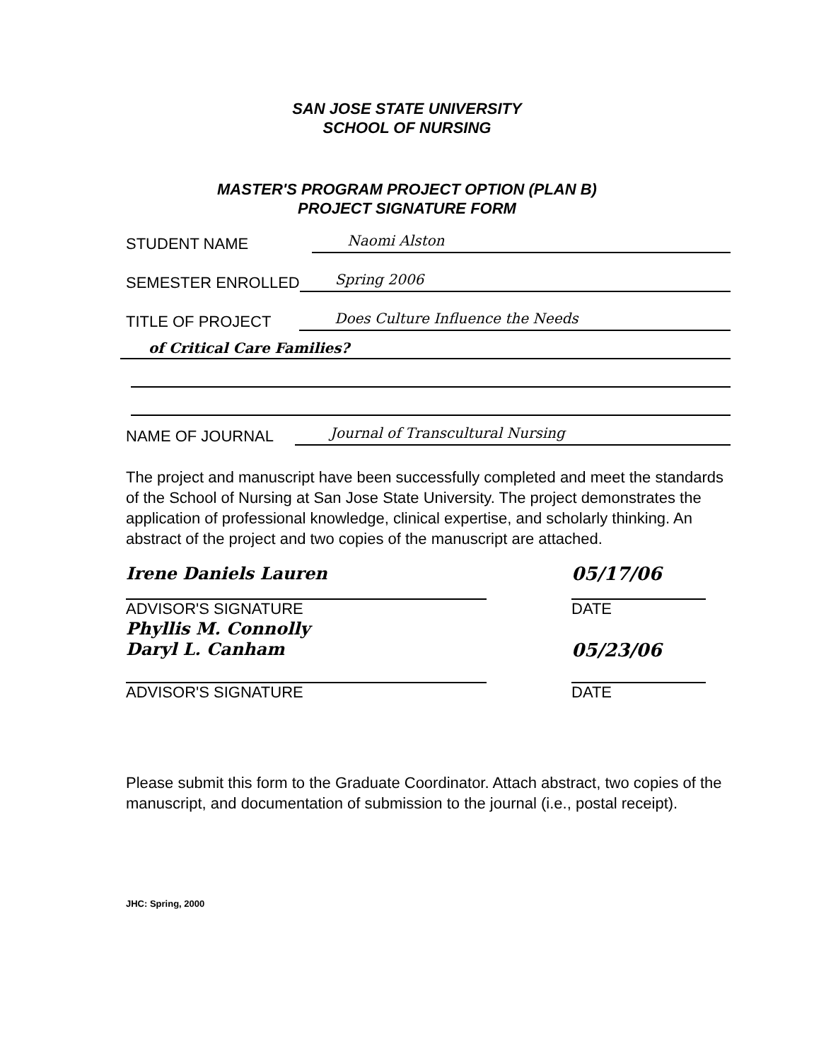SAN JOSE STATE UNIVERSITY
SCHOOL OF NURSING
MASTER'S PROGRAM PROJECT OPTION (PLAN B)
PROJECT SIGNATURE FORM
STUDENT NAME Naomi Alston
SEMESTER ENROLLED Spring 2006
TITLE OF PROJECT Does Culture Influence the Needs
of Critical Care Families?
NAME OF JOURNAL Journal of Transcultural Nursing
The project and manuscript have been successfully completed and meet the standards of the School of Nursing at San Jose State University. The project demonstrates the application of professional knowledge, clinical expertise, and scholarly thinking. An abstract of the project and two copies of the manuscript are attached.
Irene Daniels Lauren 05/17/06
ADVISOR'S SIGNATURE DATE
Phyllis M. Connolly
Daryl L. Canham
05/23/06
ADVISOR'S SIGNATURE DATE
Please submit this form to the Graduate Coordinator. Attach abstract, two copies of the manuscript, and documentation of submission to the journal (i.e., postal receipt).
JHC: Spring, 2000